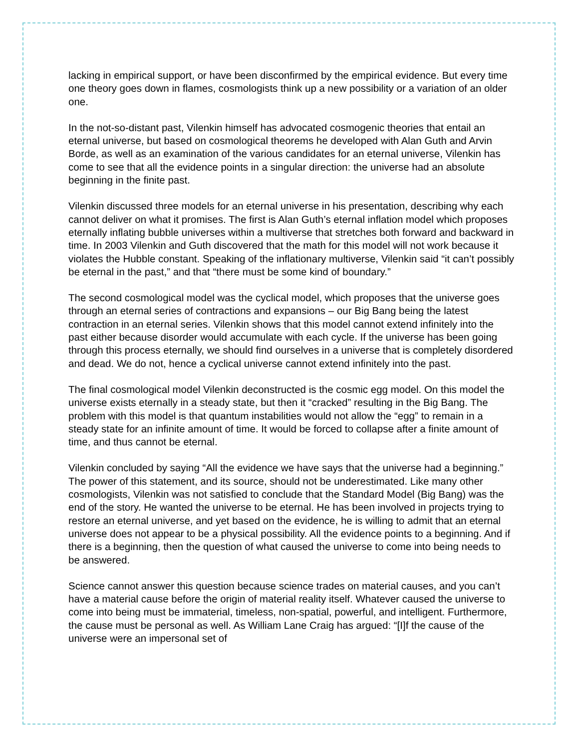lacking in empirical support, or have been disconfirmed by the empirical evidence. But every time one theory goes down in flames, cosmologists think up a new possibility or a variation of an older one.
In the not-so-distant past, Vilenkin himself has advocated cosmogenic theories that entail an eternal universe, but based on cosmological theorems he developed with Alan Guth and Arvin Borde, as well as an examination of the various candidates for an eternal universe, Vilenkin has come to see that all the evidence points in a singular direction: the universe had an absolute beginning in the finite past.
Vilenkin discussed three models for an eternal universe in his presentation, describing why each cannot deliver on what it promises. The first is Alan Guth’s eternal inflation model which proposes eternally inflating bubble universes within a multiverse that stretches both forward and backward in time. In 2003 Vilenkin and Guth discovered that the math for this model will not work because it violates the Hubble constant. Speaking of the inflationary multiverse, Vilenkin said “it can’t possibly be eternal in the past,” and that “there must be some kind of boundary.”
The second cosmological model was the cyclical model, which proposes that the universe goes through an eternal series of contractions and expansions – our Big Bang being the latest contraction in an eternal series. Vilenkin shows that this model cannot extend infinitely into the past either because disorder would accumulate with each cycle. If the universe has been going through this process eternally, we should find ourselves in a universe that is completely disordered and dead. We do not, hence a cyclical universe cannot extend infinitely into the past.
The final cosmological model Vilenkin deconstructed is the cosmic egg model. On this model the universe exists eternally in a steady state, but then it “cracked” resulting in the Big Bang. The problem with this model is that quantum instabilities would not allow the “egg” to remain in a steady state for an infinite amount of time. It would be forced to collapse after a finite amount of time, and thus cannot be eternal.
Vilenkin concluded by saying “All the evidence we have says that the universe had a beginning.” The power of this statement, and its source, should not be underestimated. Like many other cosmologists, Vilenkin was not satisfied to conclude that the Standard Model (Big Bang) was the end of the story. He wanted the universe to be eternal. He has been involved in projects trying to restore an eternal universe, and yet based on the evidence, he is willing to admit that an eternal universe does not appear to be a physical possibility. All the evidence points to a beginning. And if there is a beginning, then the question of what caused the universe to come into being needs to be answered.
Science cannot answer this question because science trades on material causes, and you can’t have a material cause before the origin of material reality itself. Whatever caused the universe to come into being must be immaterial, timeless, non-spatial, powerful, and intelligent. Furthermore, the cause must be personal as well. As William Lane Craig has argued: “[I]f the cause of the universe were an impersonal set of